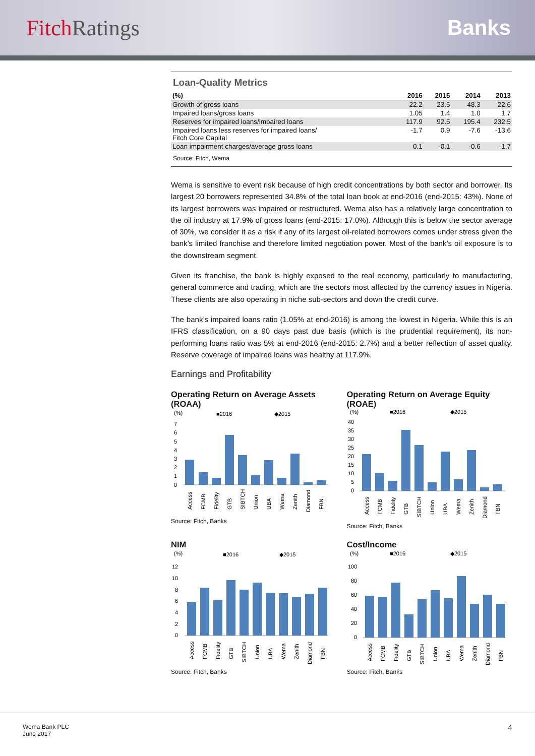Fitch Ratings Banks
Loan-Quality Metrics
| (%) | 2016 | 2015 | 2014 | 2013 |
| --- | --- | --- | --- | --- |
| Growth of gross loans | 22.2 | 23.5 | 48.3 | 22.6 |
| Impaired loans/gross loans | 1.05 | 1.4 | 1.0 | 1.7 |
| Reserves for impaired loans/impaired loans | 117.9 | 92.5 | 195.4 | 232.5 |
| Impaired loans less reserves for impaired loans/ Fitch Core Capital | -1.7 | 0.9 | -7.6 | -13.6 |
| Loan impairment charges/average gross loans | 0.1 | -0.1 | -0.6 | -1.7 |
Source: Fitch, Wema
Wema is sensitive to event risk because of high credit concentrations by both sector and borrower. Its largest 20 borrowers represented 34.8% of the total loan book at end-2016 (end-2015: 43%). None of its largest borrowers was impaired or restructured. Wema also has a relatively large concentration to the oil industry at 17.9% of gross loans (end-2015: 17.0%). Although this is below the sector average of 30%, we consider it as a risk if any of its largest oil-related borrowers comes under stress given the bank’s limited franchise and therefore limited negotiation power. Most of the bank’s oil exposure is to the downstream segment.
Given its franchise, the bank is highly exposed to the real economy, particularly to manufacturing, general commerce and trading, which are the sectors most affected by the currency issues in Nigeria. These clients are also operating in niche sub-sectors and down the credit curve.
The bank’s impaired loans ratio (1.05% at end-2016) is among the lowest in Nigeria. While this is an IFRS classification, on a 90 days past due basis (which is the prudential requirement), its non-performing loans ratio was 5% at end-2016 (end-2015: 2.7%) and a better reflection of asset quality. Reserve coverage of impaired loans was healthy at 117.9%.
Earnings and Profitability
Operating Return on Average Assets (ROAA)
(%)
■2016
◆2015
7
6
5
4
3
2
1
0
Access
FCMB
Fidelity
GTB
SIBTCH
Union
UBA
Wema
Zenith
Diamond
FBN
Source: Fitch, Banks
Operating Return on Average Equity (ROAE)
(%)
■2016
◆2015
40
35
30
25
20
15
10
5
0
Access
FCMB
Fidelity
GTB
SIBTCH
Union
UBA
Wema
Zenith
Diamond
FBN
Source: Fitch, Banks
NIM
(%)
■2016
◆2015
12
10
8
6
4
2
0
Access
FCMB
Fidelity
GTB
SIBTCH
Union
UBA
Wema
Zenith
Diamond
FBN
Source: Fitch, Banks
Cost/Income
(%)
■2016
◆2015
100
80
60
40
20
0
Access
FCMB
Fidelity
GTB
SIBTCH
Union
UBA
Wema
Zenith
Diamond
FBN
Source: Fitch, Banks
Wema Bank PLC
June 2017
4